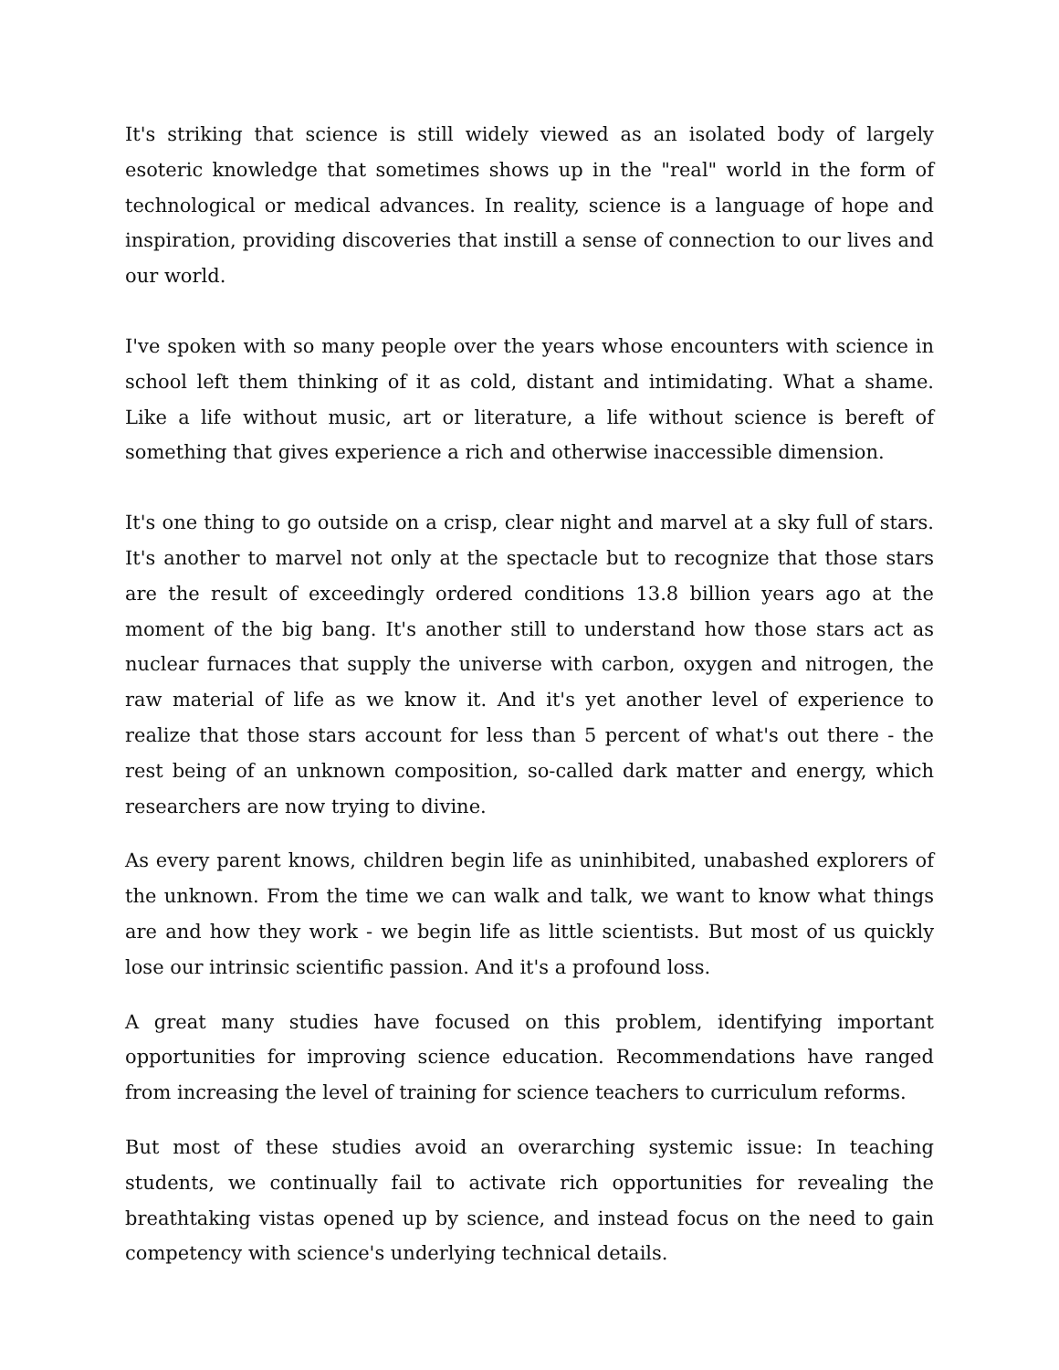It's striking that science is still widely viewed as an isolated body of largely esoteric knowledge that sometimes shows up in the "real" world in the form of technological or medical advances. In reality, science is a language of hope and inspiration, providing discoveries that instill a sense of connection to our lives and our world.
I've spoken with so many people over the years whose encounters with science in school left them thinking of it as cold, distant and intimidating. What a shame. Like a life without music, art or literature, a life without science is bereft of something that gives experience a rich and otherwise inaccessible dimension.
It's one thing to go outside on a crisp, clear night and marvel at a sky full of stars. It's another to marvel not only at the spectacle but to recognize that those stars are the result of exceedingly ordered conditions 13.8 billion years ago at the moment of the big bang. It's another still to understand how those stars act as nuclear furnaces that supply the universe with carbon, oxygen and nitrogen, the raw material of life as we know it. And it's yet another level of experience to realize that those stars account for less than 5 percent of what's out there - the rest being of an unknown composition, so-called dark matter and energy, which researchers are now trying to divine.
As every parent knows, children begin life as uninhibited, unabashed explorers of the unknown. From the time we can walk and talk, we want to know what things are and how they work - we begin life as little scientists. But most of us quickly lose our intrinsic scientific passion. And it's a profound loss.
A great many studies have focused on this problem, identifying important opportunities for improving science education. Recommendations have ranged from increasing the level of training for science teachers to curriculum reforms.
But most of these studies avoid an overarching systemic issue: In teaching students, we continually fail to activate rich opportunities for revealing the breathtaking vistas opened up by science, and instead focus on the need to gain competency with science's underlying technical details.